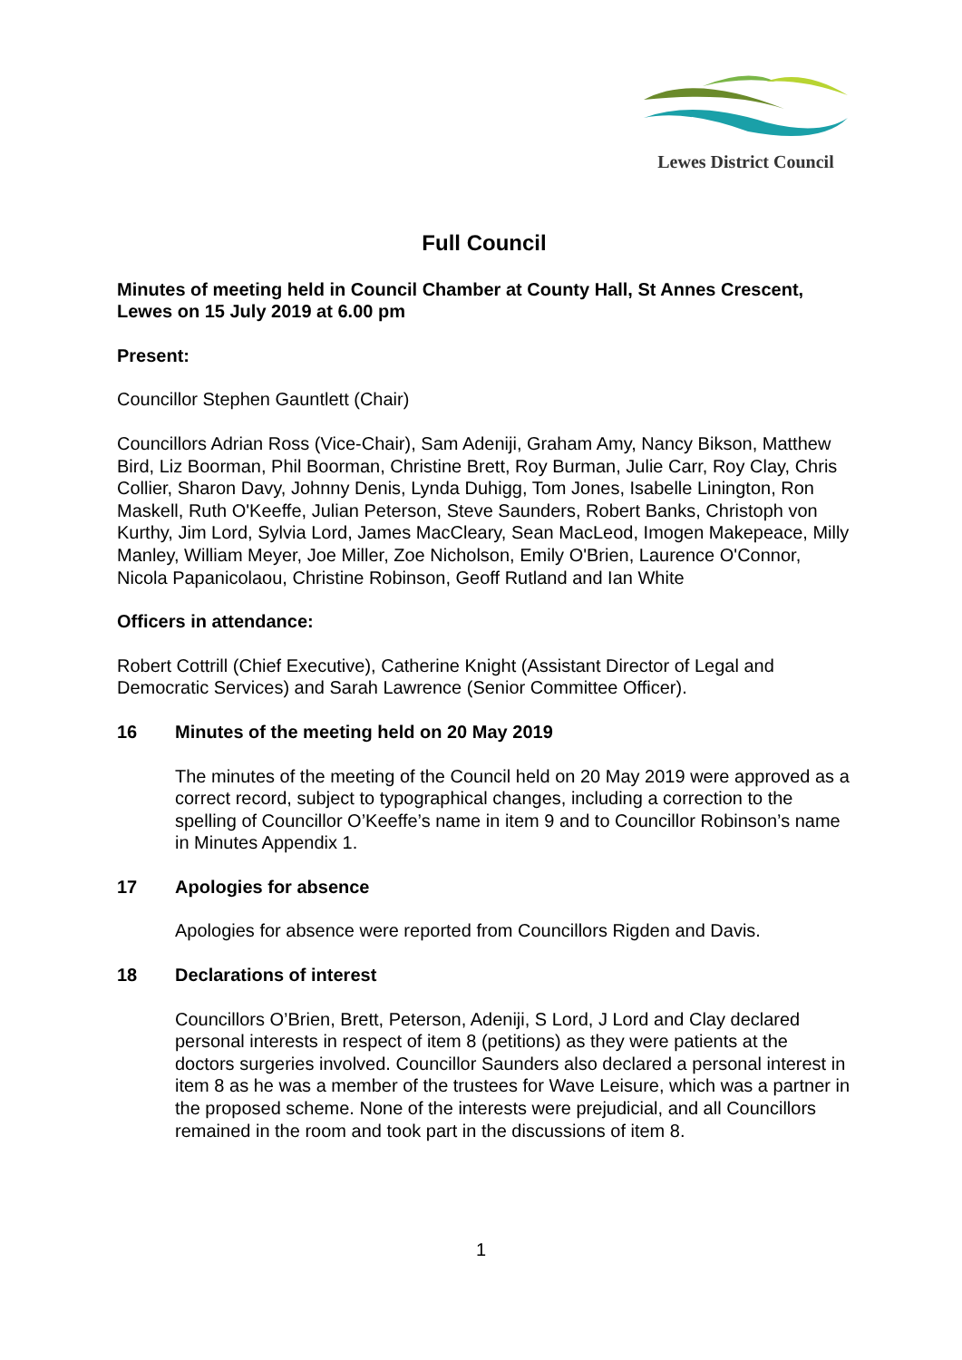Lewes District Council
Full Council
Minutes of meeting held in Council Chamber at County Hall, St Annes Crescent, Lewes on 15 July 2019 at 6.00 pm
Present:
Councillor Stephen Gauntlett (Chair)
Councillors Adrian Ross (Vice-Chair), Sam Adeniji, Graham Amy, Nancy Bikson, Matthew Bird, Liz Boorman, Phil Boorman, Christine Brett, Roy Burman, Julie Carr, Roy Clay, Chris Collier, Sharon Davy, Johnny Denis, Lynda Duhigg, Tom Jones, Isabelle Linington, Ron Maskell, Ruth O'Keeffe, Julian Peterson, Steve Saunders, Robert Banks, Christoph von Kurthy, Jim Lord, Sylvia Lord, James MacCleary, Sean MacLeod, Imogen Makepeace, Milly Manley, William Meyer, Joe Miller, Zoe Nicholson, Emily O'Brien, Laurence O'Connor, Nicola Papanicolaou, Christine Robinson, Geoff Rutland and Ian White
Officers in attendance:
Robert Cottrill (Chief Executive), Catherine Knight (Assistant Director of Legal and Democratic Services) and Sarah Lawrence (Senior Committee Officer).
16 Minutes of the meeting held on 20 May 2019
The minutes of the meeting of the Council held on 20 May 2019 were approved as a correct record, subject to typographical changes, including a correction to the spelling of Councillor O’Keeffe’s name in item 9 and to Councillor Robinson’s name in Minutes Appendix 1.
17 Apologies for absence
Apologies for absence were reported from Councillors Rigden and Davis.
18 Declarations of interest
Councillors O’Brien, Brett, Peterson, Adeniji, S Lord, J Lord and Clay declared personal interests in respect of item 8 (petitions) as they were patients at the doctors surgeries involved. Councillor Saunders also declared a personal interest in item 8 as he was a member of the trustees for Wave Leisure, which was a partner in the proposed scheme. None of the interests were prejudicial, and all Councillors remained in the room and took part in the discussions of item 8.
1